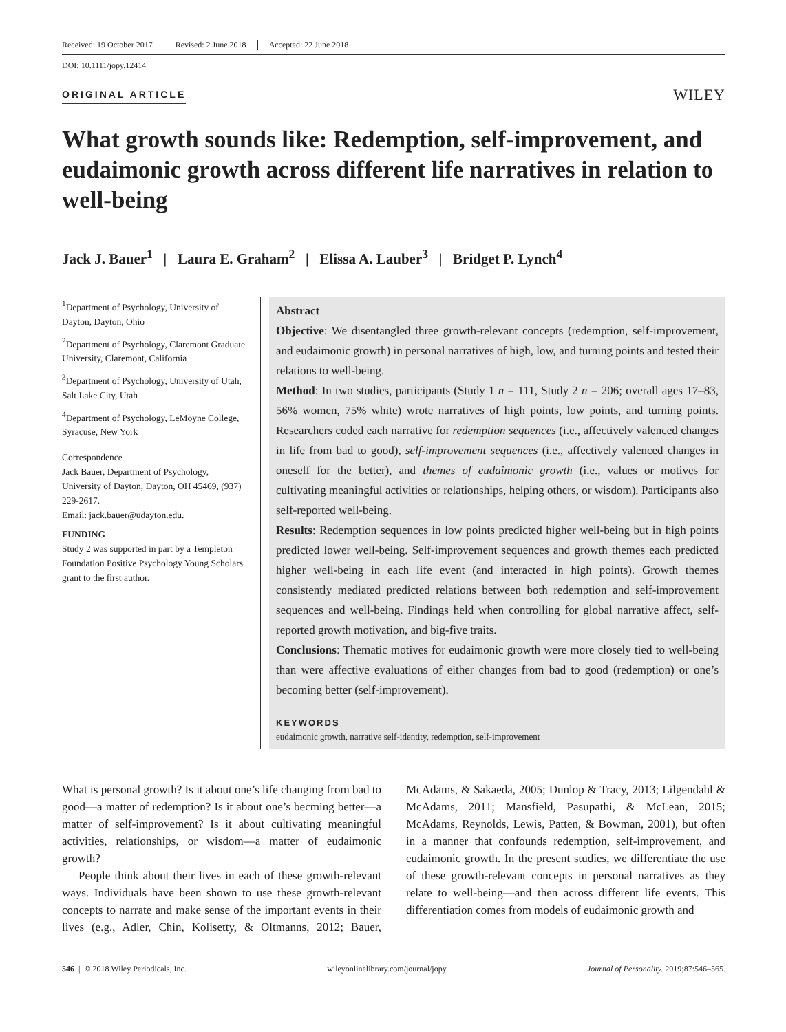Received: 19 October 2017 Revised: 2 June 2018 Accepted: 22 June 2018
DOI: 10.1111/jopy.12414
ORIGINAL ARTICLE
WILEY
What growth sounds like: Redemption, self-improvement, and eudaimonic growth across different life narratives in relation to well-being
Jack J. Bauer<sup>1</sup> | Laura E. Graham<sup>2</sup> | Elissa A. Lauber<sup>3</sup> | Bridget P. Lynch<sup>4</sup>
<sup>1</sup> Department of Psychology, University of Dayton, Dayton, Ohio
<sup>2</sup> Department of Psychology, Claremont Graduate University, Claremont, California
<sup>3</sup> Department of Psychology, University of Utah, Salt Lake City, Utah
<sup>4</sup> Department of Psychology, LeMoyne College, Syracuse, New York
Correspondence
Jack Bauer, Department of Psychology, University of Dayton, Dayton, OH 45469, (937) 229-2617.
Email: jack.bauer@udayton.edu.
FUNDING
Study 2 was supported in part by a Templeton Foundation Positive Psychology Young Scholars grant to the first author.
Abstract
Objective: We disentangled three growth-relevant concepts (redemption, self-improvement, and eudaimonic growth) in personal narratives of high, low, and turning points and tested their relations to well-being.
Method: In two studies, participants (Study 1 n = 111, Study 2 n = 206; overall ages 17–83, 56% women, 75% white) wrote narratives of high points, low points, and turning points. Researchers coded each narrative for redemption sequences (i.e., affectively valenced changes in life from bad to good), self-improvement sequences (i.e., affectively valenced changes in oneself for the better), and themes of eudaimonic growth (i.e., values or motives for cultivating meaningful activities or relationships, helping others, or wisdom). Participants also self-reported well-being.
Results: Redemption sequences in low points predicted higher well-being but in high points predicted lower well-being. Self-improvement sequences and growth themes each predicted higher well-being in each life event (and interacted in high points). Growth themes consistently mediated predicted relations between both redemption and self-improvement sequences and well-being. Findings held when controlling for global narrative affect, self-reported growth motivation, and big-five traits.
Conclusions: Thematic motives for eudaimonic growth were more closely tied to well-being than were affective evaluations of either changes from bad to good (redemption) or one’s becoming better (self-improvement).
KEYWORDS
eudaimonic growth, narrative self-identity, redemption, self-improvement
What is personal growth? Is it about one’s life changing from bad to good—a matter of redemption? Is it about one’s becming better—a matter of self-improvement? Is it about cultivating meaningful activities, relationships, or wisdom—a matter of eudaimonic growth?
People think about their lives in each of these growth-relevant ways. Individuals have been shown to use these growth-relevant concepts to narrate and make sense of the important events in their lives (e.g., Adler, Chin, Kolisetty, & Oltmanns, 2012; Bauer, McAdams, & Sakaeda, 2005; Dunlop & Tracy, 2013; Lilgendahl & McAdams, 2011; Mansfield, Pasupathi, & McLean, 2015; McAdams, Reynolds, Lewis, Patten, & Bowman, 2001), but often in a manner that confounds redemption, self-improvement, and eudaimonic growth. In the present studies, we differentiate the use of these growth-relevant concepts in personal narratives as they relate to well-being—and then across different life events. This differentiation comes from models of eudaimonic growth and
546 | © 2018 Wiley Periodicals, Inc. wileyonlinelibrary.com/journal/jopy Journal of Personality. 2019;87:546–565.